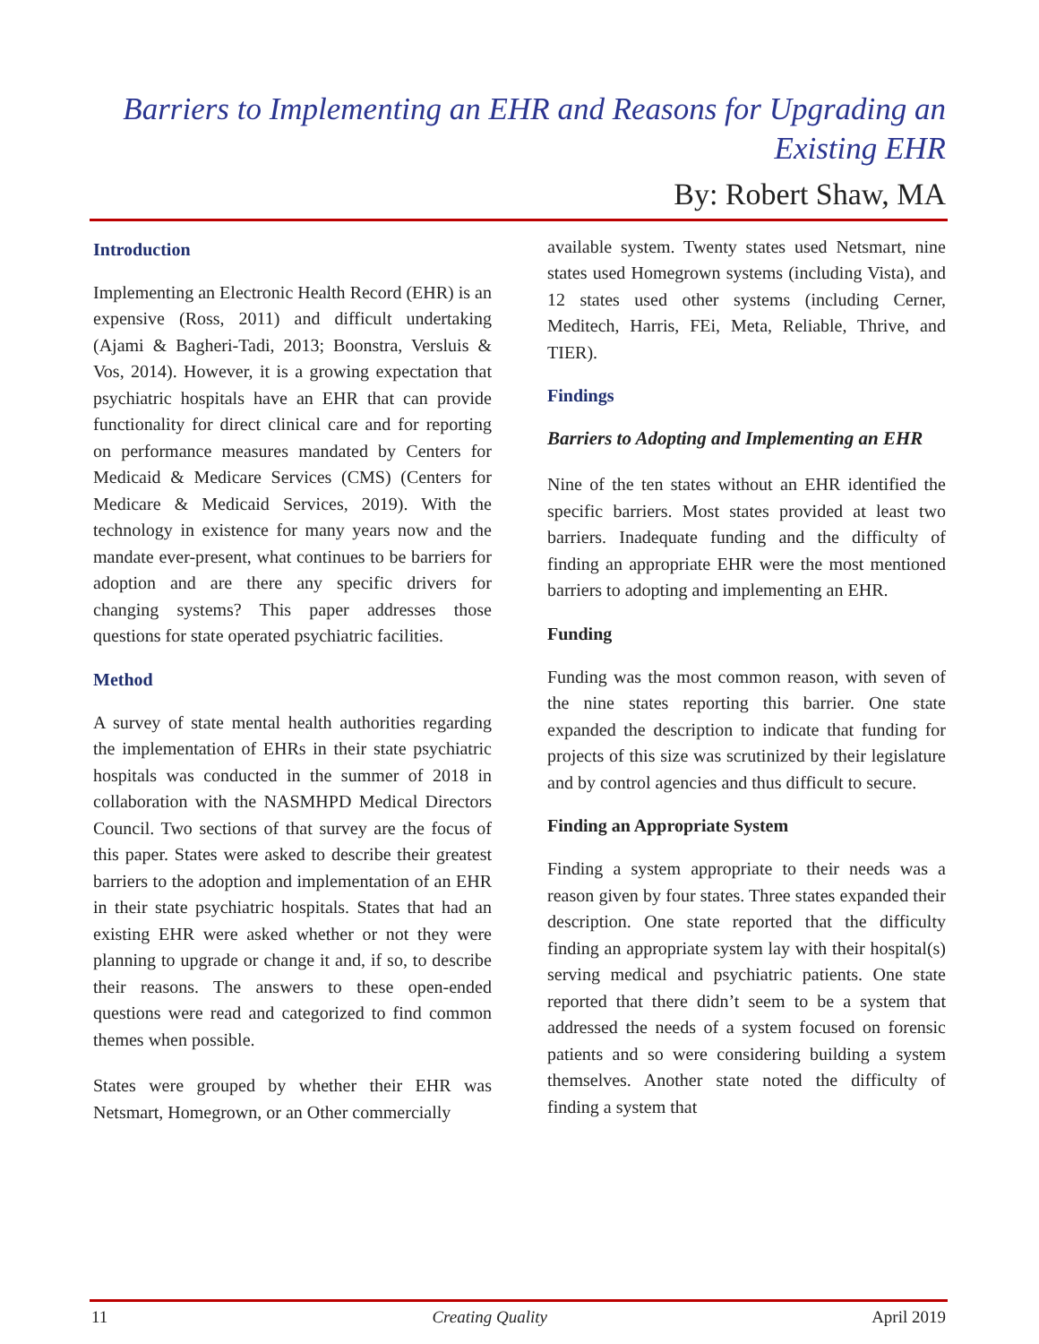Barriers to Implementing an EHR and Reasons for Upgrading an Existing EHR
By: Robert Shaw, MA
Introduction
Implementing an Electronic Health Record (EHR) is an expensive (Ross, 2011) and difficult undertaking (Ajami & Bagheri-Tadi, 2013; Boonstra, Versluis & Vos, 2014). However, it is a growing expectation that psychiatric hospitals have an EHR that can provide functionality for direct clinical care and for reporting on performance measures mandated by Centers for Medicaid & Medicare Services (CMS) (Centers for Medicare & Medicaid Services, 2019). With the technology in existence for many years now and the mandate ever-present, what continues to be barriers for adoption and are there any specific drivers for changing systems? This paper addresses those questions for state operated psychiatric facilities.
Method
A survey of state mental health authorities regarding the implementation of EHRs in their state psychiatric hospitals was conducted in the summer of 2018 in collaboration with the NASMHPD Medical Directors Council. Two sections of that survey are the focus of this paper. States were asked to describe their greatest barriers to the adoption and implementation of an EHR in their state psychiatric hospitals. States that had an existing EHR were asked whether or not they were planning to upgrade or change it and, if so, to describe their reasons. The answers to these open-ended questions were read and categorized to find common themes when possible.
States were grouped by whether their EHR was Netsmart, Homegrown, or an Other commercially
available system. Twenty states used Netsmart, nine states used Homegrown systems (including Vista), and 12 states used other systems (including Cerner, Meditech, Harris, FEi, Meta, Reliable, Thrive, and TIER).
Findings
Barriers to Adopting and Implementing an EHR
Nine of the ten states without an EHR identified the specific barriers. Most states provided at least two barriers. Inadequate funding and the difficulty of finding an appropriate EHR were the most mentioned barriers to adopting and implementing an EHR.
Funding
Funding was the most common reason, with seven of the nine states reporting this barrier. One state expanded the description to indicate that funding for projects of this size was scrutinized by their legislature and by control agencies and thus difficult to secure.
Finding an Appropriate System
Finding a system appropriate to their needs was a reason given by four states. Three states expanded their description. One state reported that the difficulty finding an appropriate system lay with their hospital(s) serving medical and psychiatric patients. One state reported that there didn’t seem to be a system that addressed the needs of a system focused on forensic patients and so were considering building a system themselves. Another state noted the difficulty of finding a system that
11 Creating Quality April 2019